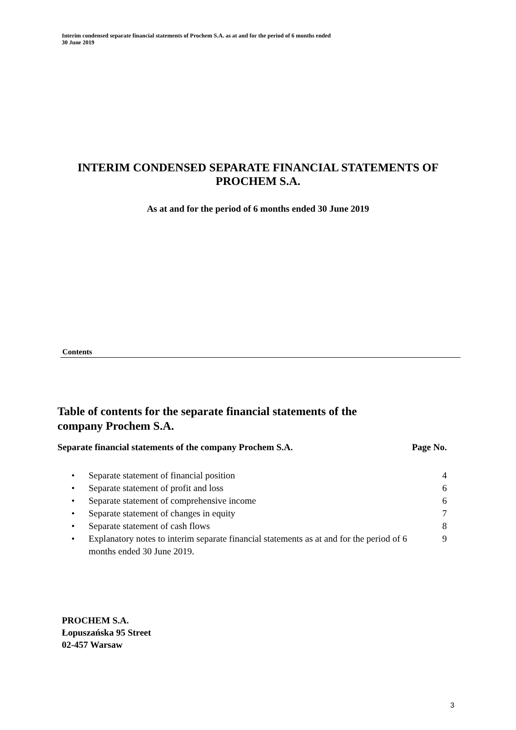Interim condensed separate financial statements of Prochem S.A. as at and for the period of 6 months ended
30 June 2019
INTERIM CONDENSED SEPARATE FINANCIAL STATEMENTS OF
PROCHEM S.A.
As at and for the period of 6 months ended 30 June 2019
Contents
Table of contents for the separate financial statements of the
company Prochem S.A.
| Separate financial statements of the company Prochem S.A. | | Page No. |
| --- | --- | --- |
| • | Separate statement of financial position | 4 |
| • | Separate statement of profit and loss | 6 |
| • | Separate statement of comprehensive income | 6 |
| • | Separate statement of changes in equity | 7 |
| • | Separate statement of cash flows | 8 |
| • | Explanatory notes to interim separate financial statements as at and for the period of 6 months ended 30 June 2019. | 9 |
PROCHEM S.A.
Łopuszańska 95 Street
02-457 Warsaw
3